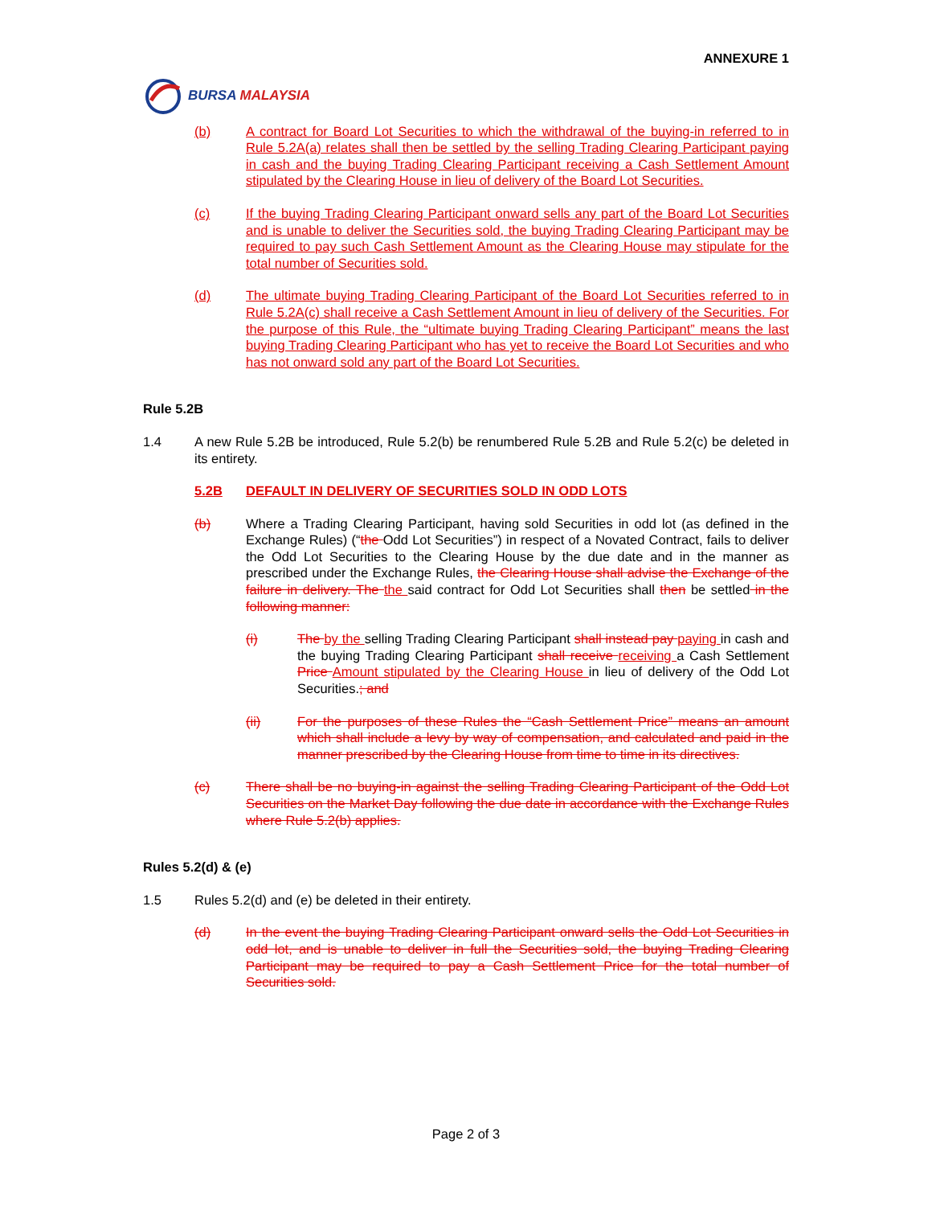ANNEXURE 1
BURSA MALAYSIA
(b) A contract for Board Lot Securities to which the withdrawal of the buying-in referred to in Rule 5.2A(a) relates shall then be settled by the selling Trading Clearing Participant paying in cash and the buying Trading Clearing Participant receiving a Cash Settlement Amount stipulated by the Clearing House in lieu of delivery of the Board Lot Securities.
(c) If the buying Trading Clearing Participant onward sells any part of the Board Lot Securities and is unable to deliver the Securities sold, the buying Trading Clearing Participant may be required to pay such Cash Settlement Amount as the Clearing House may stipulate for the total number of Securities sold.
(d) The ultimate buying Trading Clearing Participant of the Board Lot Securities referred to in Rule 5.2A(c) shall receive a Cash Settlement Amount in lieu of delivery of the Securities. For the purpose of this Rule, the “ultimate buying Trading Clearing Participant” means the last buying Trading Clearing Participant who has yet to receive the Board Lot Securities and who has not onward sold any part of the Board Lot Securities.
Rule 5.2B
1.4 A new Rule 5.2B be introduced, Rule 5.2(b) be renumbered Rule 5.2B and Rule 5.2(c) be deleted in its entirety.
5.2B DEFAULT IN DELIVERY OF SECURITIES SOLD IN ODD LOTS
(b) Where a Trading Clearing Participant, having sold Securities in odd lot (as defined in the Exchange Rules) (“the Odd Lot Securities”) in respect of a Novated Contract, fails to deliver the Odd Lot Securities to the Clearing House by the due date and in the manner as prescribed under the Exchange Rules, the Clearing House shall advise the Exchange of the failure in delivery. The the said contract for Odd Lot Securities shall then be settled in the following manner:
(i) The by the selling Trading Clearing Participant shall instead pay paying in cash and the buying Trading Clearing Participant shall receive receiving a Cash Settlement Price Amount stipulated by the Clearing House in lieu of delivery of the Odd Lot Securities.; and
(ii) For the purposes of these Rules the “Cash Settlement Price” means an amount which shall include a levy by way of compensation, and calculated and paid in the manner prescribed by the Clearing House from time to time in its directives.
(c) There shall be no buying-in against the selling Trading Clearing Participant of the Odd Lot Securities on the Market Day following the due date in accordance with the Exchange Rules where Rule 5.2(b) applies.
Rules 5.2(d) & (e)
1.5 Rules 5.2(d) and (e) be deleted in their entirety.
(d) In the event the buying Trading Clearing Participant onward sells the Odd Lot Securities in odd lot, and is unable to deliver in full the Securities sold, the buying Trading Clearing Participant may be required to pay a Cash Settlement Price for the total number of Securities sold.
Page 2 of 3